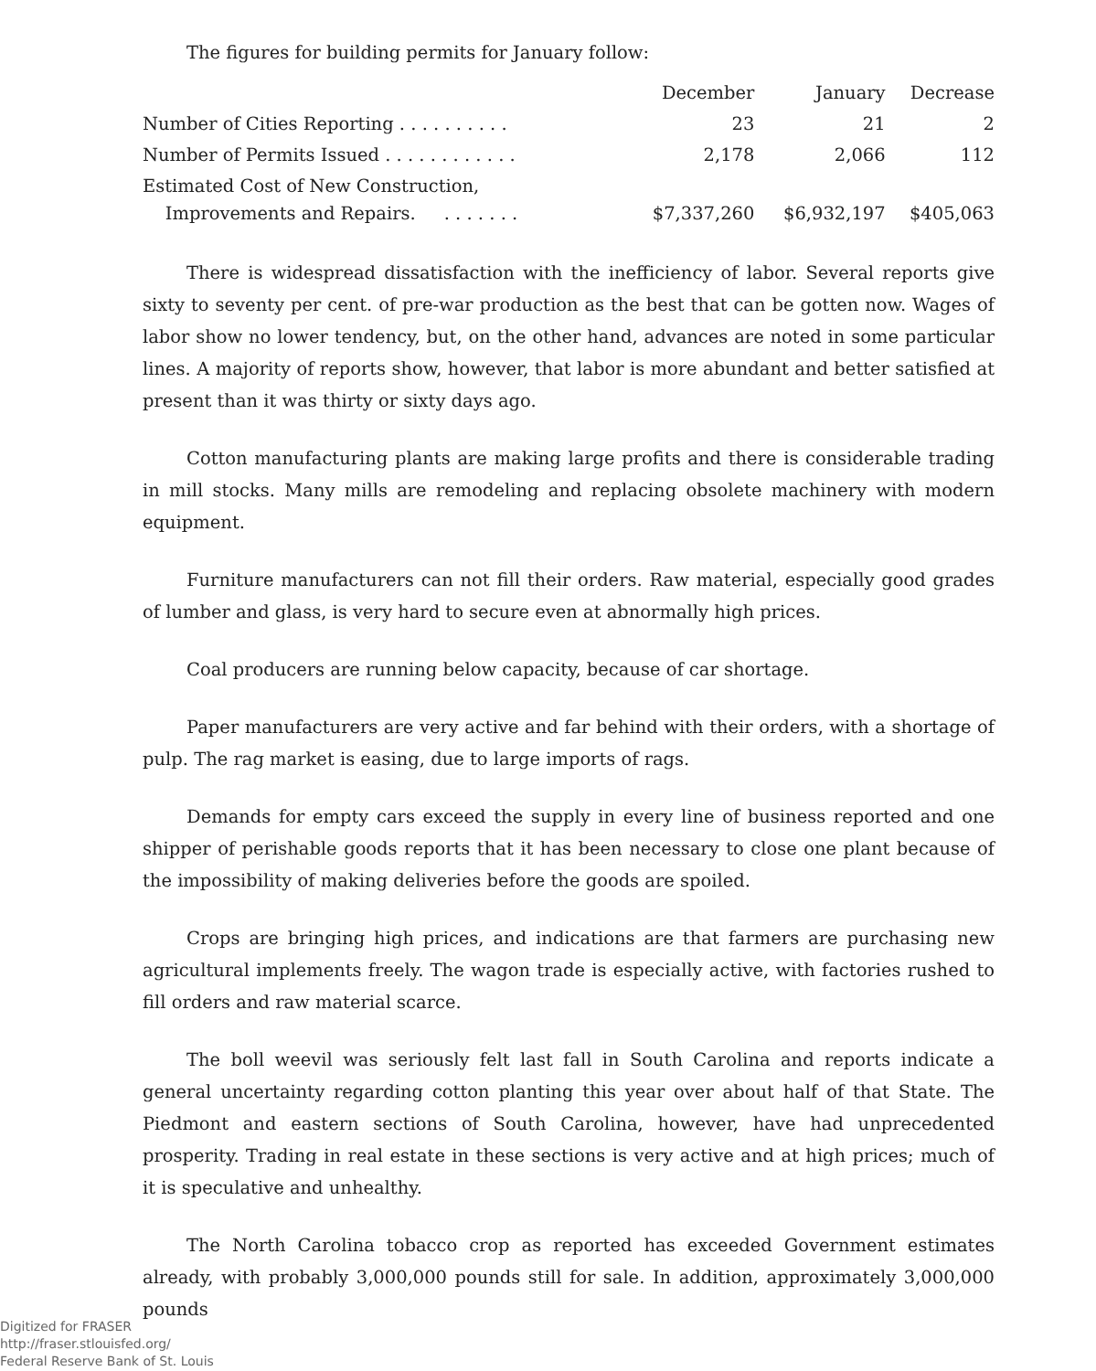The figures for building permits for January follow:
| | December | January | Decrease |
| --- | --- | --- | --- |
| Number of Cities Reporting . . . . . . . . . . | 23 | 21 | 2 |
| Number of Permits Issued . . . . . . . . . . . . | 2,178 | 2,066 | 112 |
| Estimated Cost of New Construction, Improvements and Repairs. . . . . . . . | $7,337,260 | $6,932,197 | $405,063 |
There is widespread dissatisfaction with the inefficiency of labor. Several reports give sixty to seventy per cent. of pre-war production as the best that can be gotten now. Wages of labor show no lower tendency, but, on the other hand, advances are noted in some particular lines. A majority of reports show, however, that labor is more abundant and better satisfied at present than it was thirty or sixty days ago.
Cotton manufacturing plants are making large profits and there is considerable trading in mill stocks. Many mills are remodeling and replacing obsolete machinery with modern equipment.
Furniture manufacturers can not fill their orders. Raw material, especially good grades of lumber and glass, is very hard to secure even at abnormally high prices.
Coal producers are running below capacity, because of car shortage.
Paper manufacturers are very active and far behind with their orders, with a shortage of pulp. The rag market is easing, due to large imports of rags.
Demands for empty cars exceed the supply in every line of business reported and one shipper of perishable goods reports that it has been necessary to close one plant because of the impossibility of making deliveries before the goods are spoiled.
Crops are bringing high prices, and indications are that farmers are purchasing new agricultural implements freely. The wagon trade is especially active, with factories rushed to fill orders and raw material scarce.
The boll weevil was seriously felt last fall in South Carolina and reports indicate a general uncertainty regarding cotton planting this year over about half of that State. The Piedmont and eastern sections of South Carolina, however, have had unprecedented prosperity. Trading in real estate in these sections is very active and at high prices; much of it is speculative and unhealthy.
The North Carolina tobacco crop as reported has exceeded Government estimates already, with probably 3,000,000 pounds still for sale. In addition, approximately 3,000,000 pounds
Digitized for FRASER
http://fraser.stlouisfed.org/
Federal Reserve Bank of St. Louis